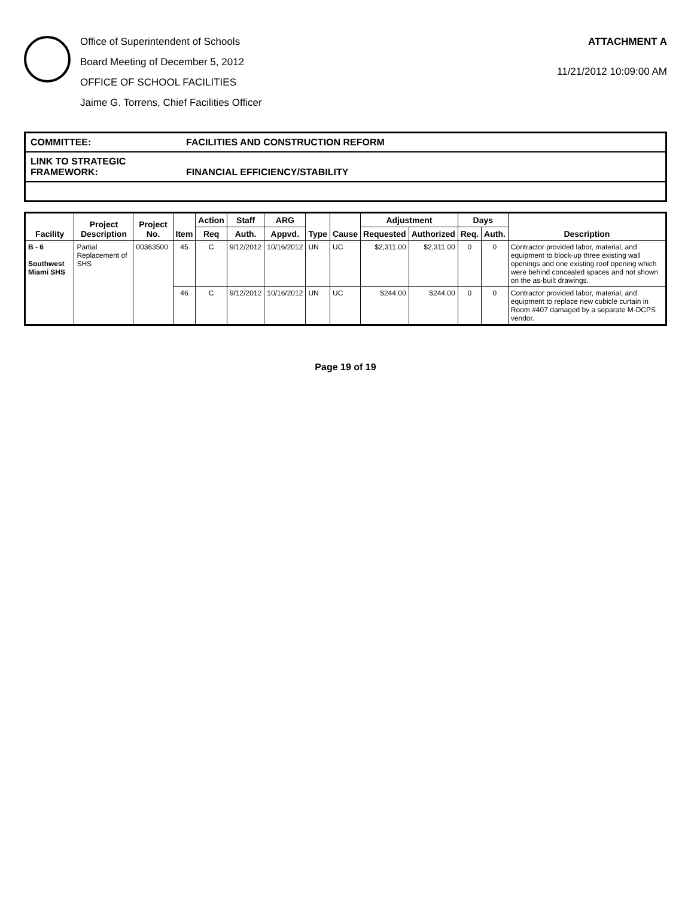Office of Superintendent of Schools
Board Meeting of December 5, 2012
OFFICE OF SCHOOL FACILITIES
Jaime G. Torrens, Chief Facilities Officer
ATTACHMENT A
11/21/2012 10:09:00 AM
COMMITTEE: FACILITIES AND CONSTRUCTION REFORM
LINK TO STRATEGIC FRAMEWORK: FINANCIAL EFFICIENCY/STABILITY
| Facility | Project Description | Project No. | Item | Action | Staff | ARG | Type | Cause | Adjustment | | Days | | Description |
| --- | --- | --- | --- | --- | --- | --- | --- | --- | --- | --- | --- | --- | --- |
| | | | | Req | Auth. | Appvd. | | | Requested | Authorized | Req. | Auth. | |
| B - 6 Southwest Miami SHS | Partial Replacement of SHS | 00363500 | 45 | C | 9/12/2012 | 10/16/2012 | UN | UC | $2,311.00 | $2,311.00 | 0 | 0 | Contractor provided labor, material, and equipment to block-up three existing wall openings and one existing roof opening which were behind concealed spaces and not shown on the as-built drawings. |
| | | | 46 | C | 9/12/2012 | 10/16/2012 | UN | UC | $244.00 | $244.00 | 0 | 0 | Contractor provided labor, material, and equipment to replace new cubicle curtain in Room #407 damaged by a separate M-DCPS vendor. |
Page 19 of 19